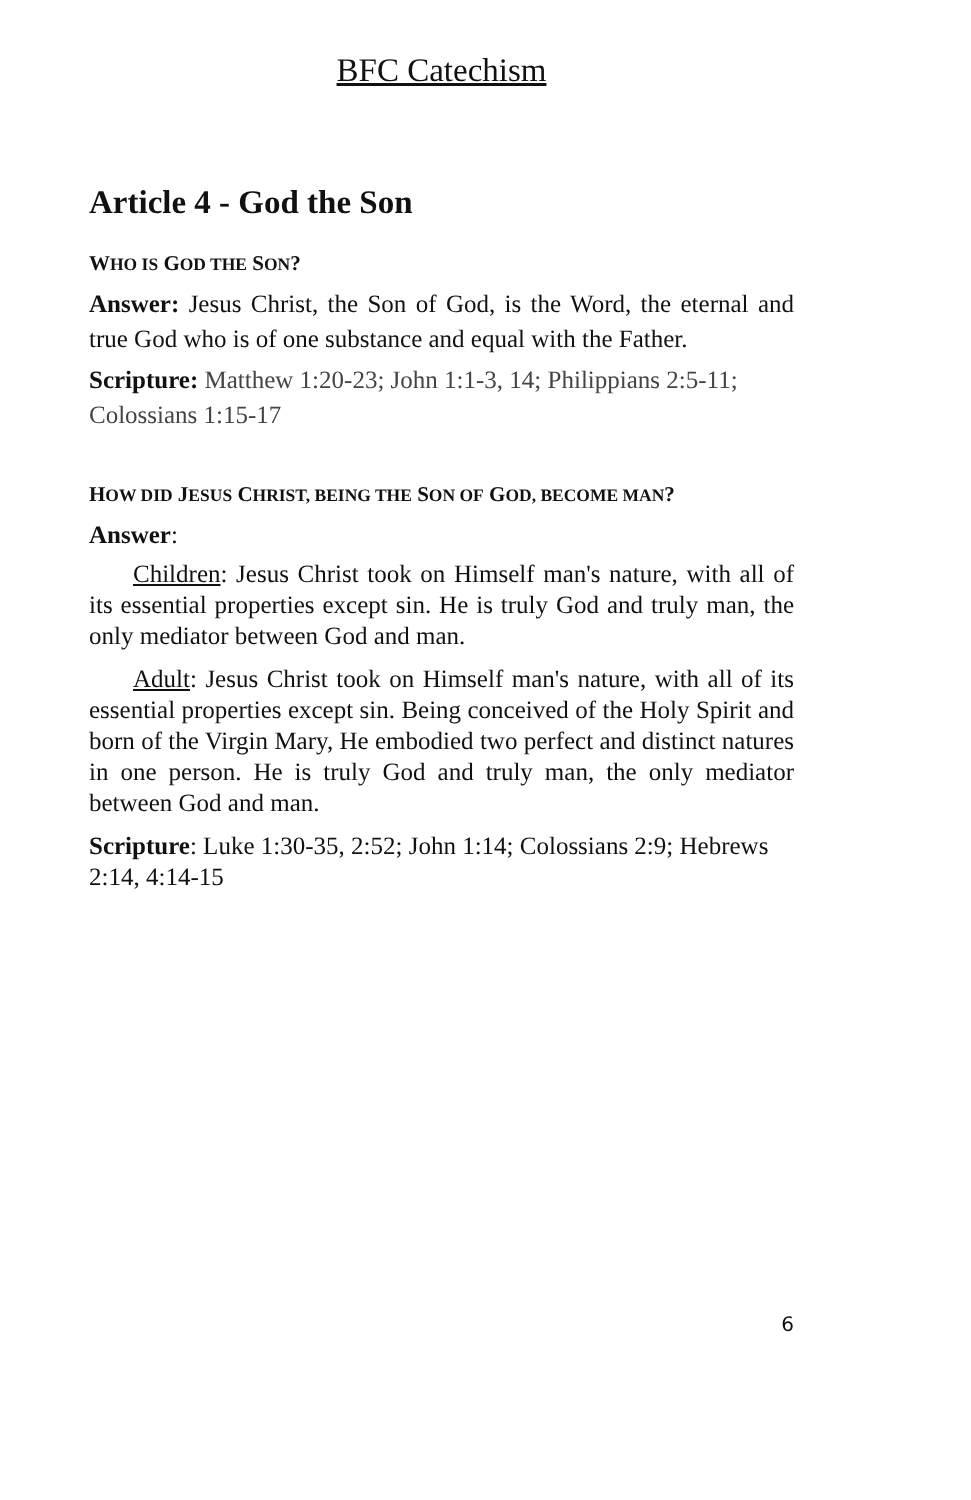BFC Catechism
Article 4 - God the Son
WHO IS GOD THE SON?
Answer: Jesus Christ, the Son of God, is the Word, the eternal and true God who is of one substance and equal with the Father.
Scripture: Matthew 1:20-23; John 1:1-3, 14; Philippians 2:5-11; Colossians 1:15-17
HOW DID JESUS CHRIST, BEING THE SON OF GOD, BECOME MAN?
Answer:
Children: Jesus Christ took on Himself man's nature, with all of its essential properties except sin. He is truly God and truly man, the only mediator between God and man.
Adult: Jesus Christ took on Himself man's nature, with all of its essential properties except sin. Being conceived of the Holy Spirit and born of the Virgin Mary, He embodied two perfect and distinct natures in one person. He is truly God and truly man, the only mediator between God and man.
Scripture: Luke 1:30-35, 2:52; John 1:14; Colossians 2:9; Hebrews 2:14, 4:14-15
6